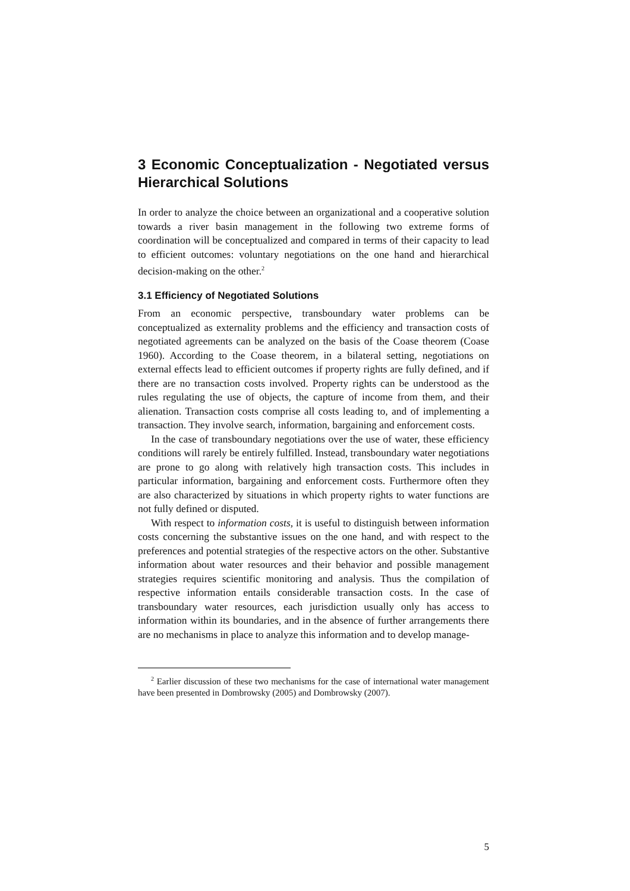3 Economic Conceptualization - Negotiated versus Hierarchical Solutions
In order to analyze the choice between an organizational and a cooperative solution towards a river basin management in the following two extreme forms of coordination will be conceptualized and compared in terms of their capacity to lead to efficient outcomes: voluntary negotiations on the one hand and hierarchical decision-making on the other.<sup>2</sup>
3.1 Efficiency of Negotiated Solutions
From an economic perspective, transboundary water problems can be conceptualized as externality problems and the efficiency and transaction costs of negotiated agreements can be analyzed on the basis of the Coase theorem (Coase 1960). According to the Coase theorem, in a bilateral setting, negotiations on external effects lead to efficient outcomes if property rights are fully defined, and if there are no transaction costs involved. Property rights can be understood as the rules regulating the use of objects, the capture of income from them, and their alienation. Transaction costs comprise all costs leading to, and of implementing a transaction. They involve search, information, bargaining and enforcement costs.
In the case of transboundary negotiations over the use of water, these efficiency conditions will rarely be entirely fulfilled. Instead, transboundary water negotiations are prone to go along with relatively high transaction costs. This includes in particular information, bargaining and enforcement costs. Furthermore often they are also characterized by situations in which property rights to water functions are not fully defined or disputed.
With respect to information costs, it is useful to distinguish between information costs concerning the substantive issues on the one hand, and with respect to the preferences and potential strategies of the respective actors on the other. Substantive information about water resources and their behavior and possible management strategies requires scientific monitoring and analysis. Thus the compilation of respective information entails considerable transaction costs. In the case of transboundary water resources, each jurisdiction usually only has access to information within its boundaries, and in the absence of further arrangements there are no mechanisms in place to analyze this information and to develop manage-
<sup>2</sup> Earlier discussion of these two mechanisms for the case of international water management have been presented in Dombrowsky (2005) and Dombrowsky (2007).
5